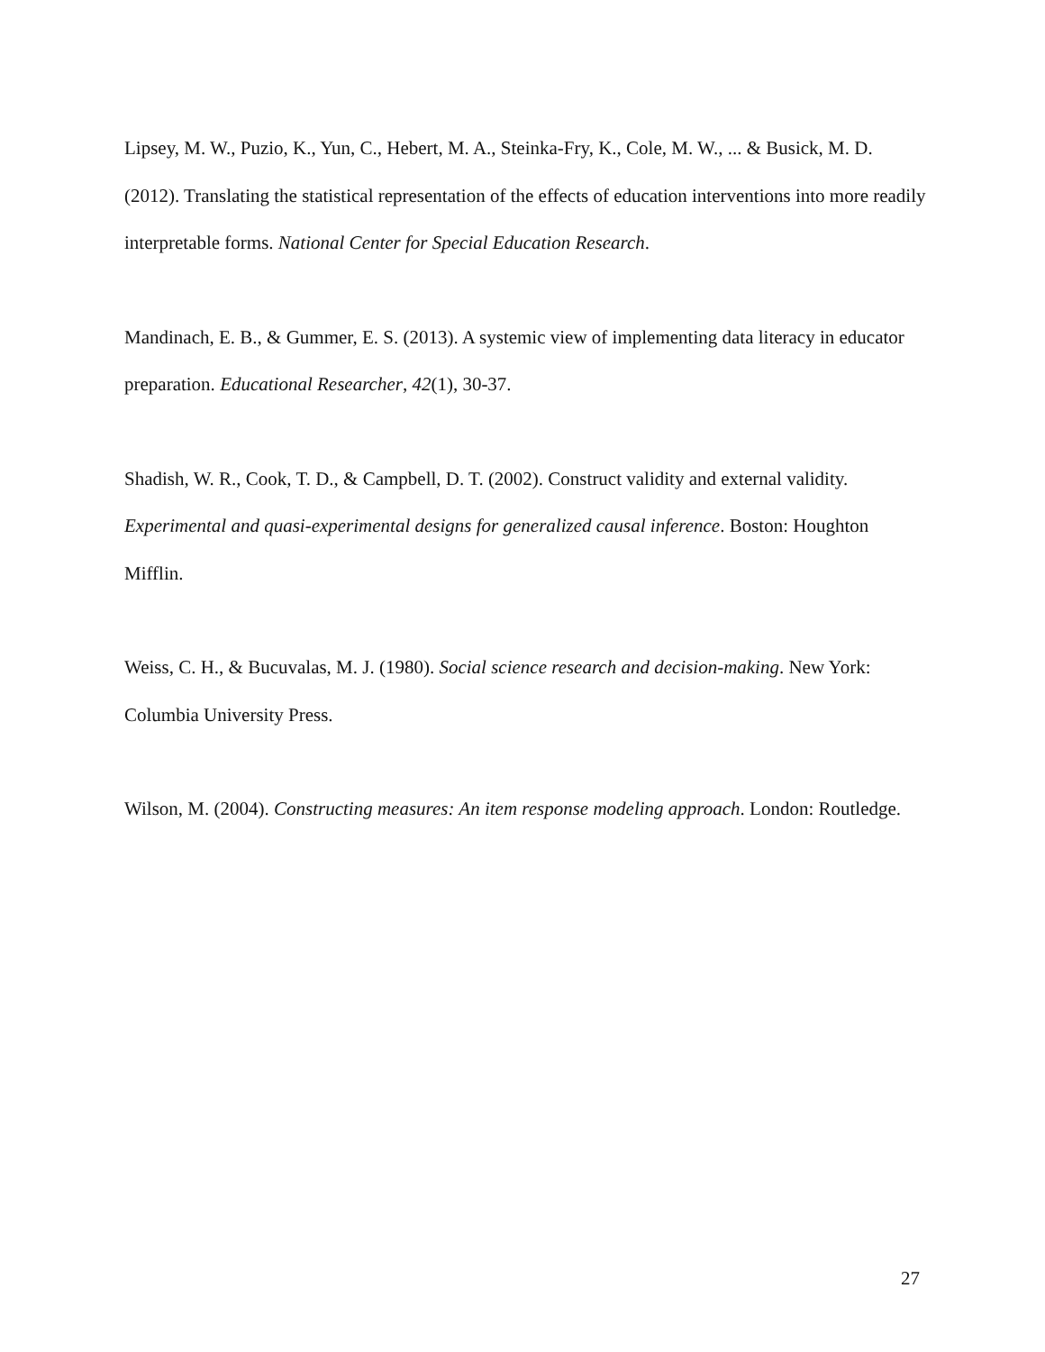Lipsey, M. W., Puzio, K., Yun, C., Hebert, M. A., Steinka-Fry, K., Cole, M. W., ... & Busick, M. D. (2012). Translating the statistical representation of the effects of education interventions into more readily interpretable forms. National Center for Special Education Research.
Mandinach, E. B., & Gummer, E. S. (2013). A systemic view of implementing data literacy in educator preparation. Educational Researcher, 42(1), 30-37.
Shadish, W. R., Cook, T. D., & Campbell, D. T. (2002). Construct validity and external validity. Experimental and quasi-experimental designs for generalized causal inference. Boston: Houghton Mifflin.
Weiss, C. H., & Bucuvalas, M. J. (1980). Social science research and decision-making. New York: Columbia University Press.
Wilson, M. (2004). Constructing measures: An item response modeling approach. London: Routledge.
27